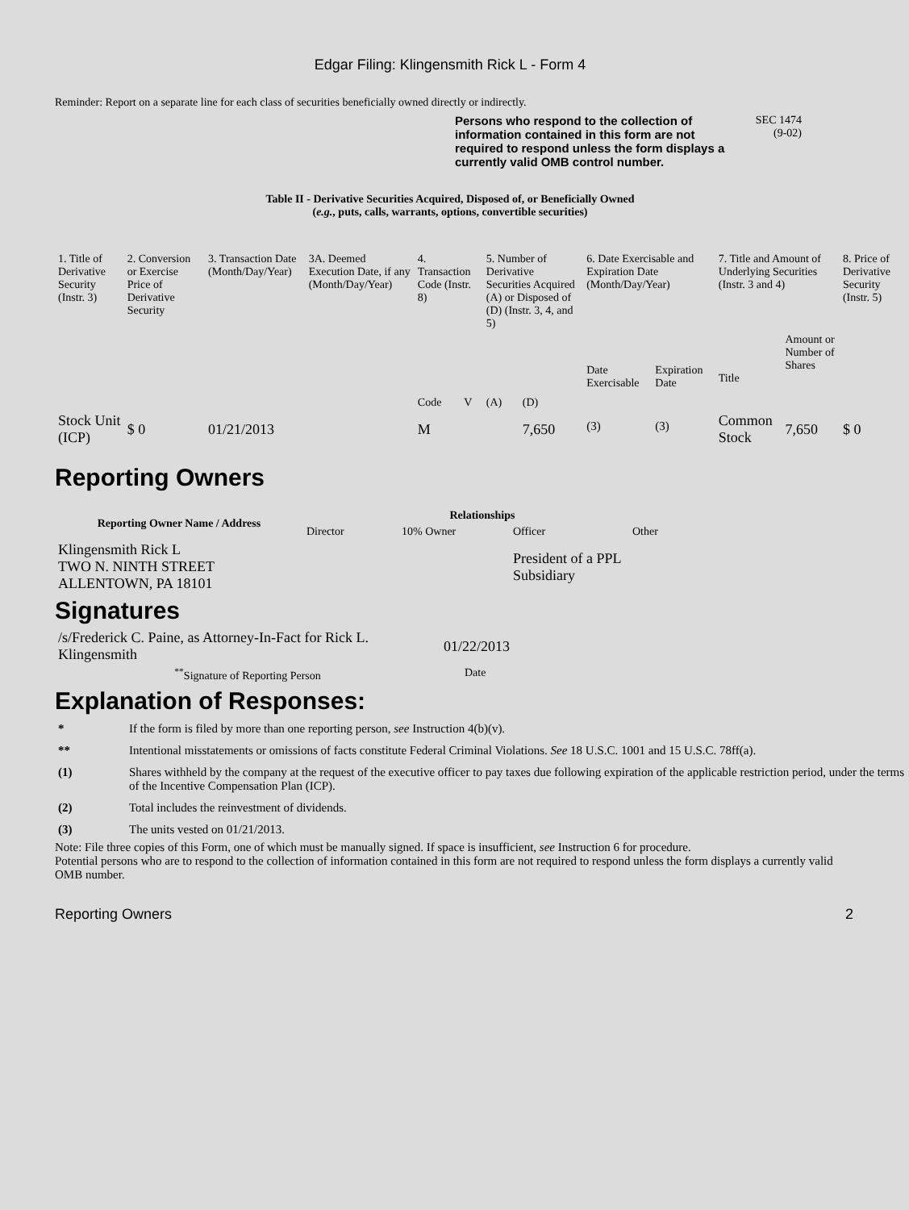Edgar Filing: Klingensmith Rick L - Form 4
Reminder: Report on a separate line for each class of securities beneficially owned directly or indirectly.
Persons who respond to the collection of information contained in this form are not required to respond unless the form displays a currently valid OMB control number.
SEC 1474
(9-02)
Table II - Derivative Securities Acquired, Disposed of, or Beneficially Owned
(e.g., puts, calls, warrants, options, convertible securities)
| 1. Title of Derivative Security (Instr. 3) | 2. Conversion or Exercise Price of Derivative Security | 3. Transaction Date (Month/Day/Year) | 3A. Deemed Execution Date, if any (Month/Day/Year) | 4. Transaction Code (Instr. 8) | | 5. Number of Derivative Securities Acquired (A) or Disposed of (D) (Instr. 3, 4, and 5) | | 6. Date Exercisable and Expiration Date (Month/Day/Year) | | 7. Title and Amount of Underlying Securities (Instr. 3 and 4) | | 8. Price of Derivative Security (Instr. 5) |
| | | | | Code | V | (A) | (D) | Date Exercisable | Expiration Date | Title | Amount or Number of Shares | |
| Stock Unit (ICP) | $ 0 | 01/21/2013 | | M | | | 7,650 | <sup>(3)</sup> | <sup>(3)</sup> | Common Stock | 7,650 | $ 0 |
Reporting Owners
| Reporting Owner Name / Address | Relationships | | | |
| --- | --- | --- | --- | --- |
| | Director | 10% Owner | Officer | Other |
| Klingensmith Rick L TWO N. NINTH STREET ALLENTOWN, PA 18101 | | | President of a PPL Subsidiary | |
Signatures
| /s/Frederick C. Paine, as Attorney-In-Fact for Rick L. Klingensmith | 01/22/2013 |
| <sup>**</sup> Signature of Reporting Person | Date |
Explanation of Responses:
| * | If the form is filed by more than one reporting person, see Instruction 4(b)(v). |
| ** | Intentional misstatements or omissions of facts constitute Federal Criminal Violations. See 18 U.S.C. 1001 and 15 U.S.C. 78ff(a). |
| (1) | Shares withheld by the company at the request of the executive officer to pay taxes due following expiration of the applicable restriction period, under the terms of the Incentive Compensation Plan (ICP). |
| (2) | Total includes the reinvestment of dividends. |
| (3) | The units vested on 01/21/2013. |
Note: File three copies of this Form, one of which must be manually signed. If space is insufficient, see Instruction 6 for procedure.
Potential persons who are to respond to the collection of information contained in this form are not required to respond unless the form displays a currently valid OMB number.
Reporting Owners 2